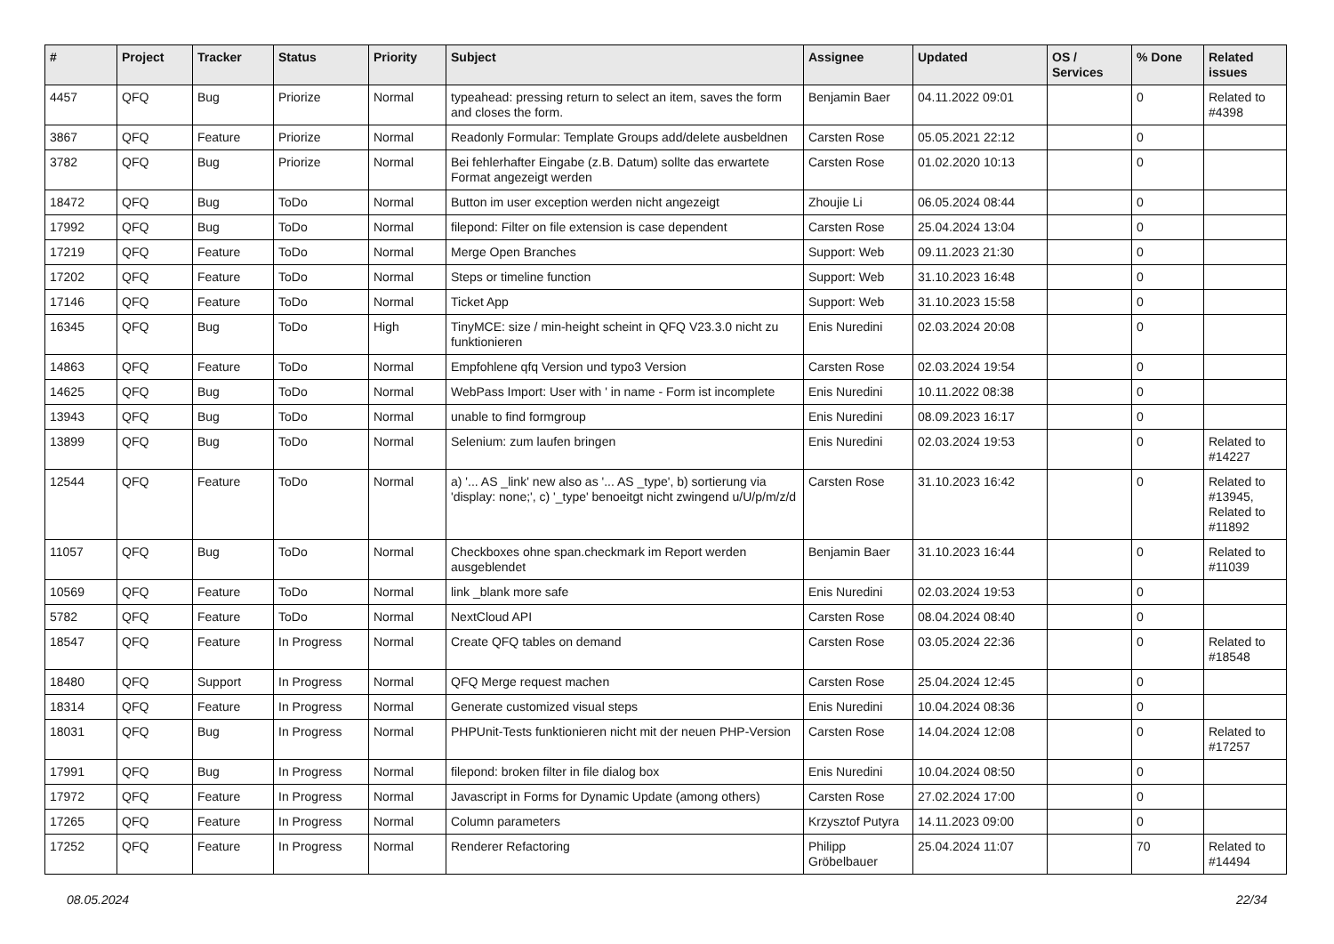| # | Project | Tracker | Status | Priority | Subject | Assignee | Updated | OS / Services | % Done | Related issues |
| --- | --- | --- | --- | --- | --- | --- | --- | --- | --- | --- |
| 4457 | QFQ | Bug | Priorize | Normal | typeahead: pressing return to select an item, saves the form and closes the form. | Benjamin Baer | 04.11.2022 09:01 | | 0 | Related to #4398 |
| 3867 | QFQ | Feature | Priorize | Normal | Readonly Formular: Template Groups add/delete ausbeldnen | Carsten Rose | 05.05.2021 22:12 | | 0 | |
| 3782 | QFQ | Bug | Priorize | Normal | Bei fehlerhafter Eingabe (z.B. Datum) sollte das erwartete Format angezeigt werden | Carsten Rose | 01.02.2020 10:13 | | 0 | |
| 18472 | QFQ | Bug | ToDo | Normal | Button im user exception werden nicht angezeigt | Zhoujie Li | 06.05.2024 08:44 | | 0 | |
| 17992 | QFQ | Bug | ToDo | Normal | filepond: Filter on file extension is case dependent | Carsten Rose | 25.04.2024 13:04 | | 0 | |
| 17219 | QFQ | Feature | ToDo | Normal | Merge Open Branches | Support: Web | 09.11.2023 21:30 | | 0 | |
| 17202 | QFQ | Feature | ToDo | Normal | Steps or timeline function | Support: Web | 31.10.2023 16:48 | | 0 | |
| 17146 | QFQ | Feature | ToDo | Normal | Ticket App | Support: Web | 31.10.2023 15:58 | | 0 | |
| 16345 | QFQ | Bug | ToDo | High | TinyMCE: size / min-height scheint in QFQ V23.3.0 nicht zu funktionieren | Enis Nuredini | 02.03.2024 20:08 | | 0 | |
| 14863 | QFQ | Feature | ToDo | Normal | Empfohlene qfq Version und typo3 Version | Carsten Rose | 02.03.2024 19:54 | | 0 | |
| 14625 | QFQ | Bug | ToDo | Normal | WebPass Import: User with ' in name - Form ist incomplete | Enis Nuredini | 10.11.2022 08:38 | | 0 | |
| 13943 | QFQ | Bug | ToDo | Normal | unable to find formgroup | Enis Nuredini | 08.09.2023 16:17 | | 0 | |
| 13899 | QFQ | Bug | ToDo | Normal | Selenium: zum laufen bringen | Enis Nuredini | 02.03.2024 19:53 | | 0 | Related to #14227 |
| 12544 | QFQ | Feature | ToDo | Normal | a) '... AS _link' new also as '... AS _type', b) sortierung via 'display: none;', c) '_type' benoeitgt nicht zwingend u/U/p/m/z/d | Carsten Rose | 31.10.2023 16:42 | | 0 | Related to #13945, Related to #11892 |
| 11057 | QFQ | Bug | ToDo | Normal | Checkboxes ohne span.checkmark im Report werden ausgeblendet | Benjamin Baer | 31.10.2023 16:44 | | 0 | Related to #11039 |
| 10569 | QFQ | Feature | ToDo | Normal | link _blank more safe | Enis Nuredini | 02.03.2024 19:53 | | 0 | |
| 5782 | QFQ | Feature | ToDo | Normal | NextCloud API | Carsten Rose | 08.04.2024 08:40 | | 0 | |
| 18547 | QFQ | Feature | In Progress | Normal | Create QFQ tables on demand | Carsten Rose | 03.05.2024 22:36 | | 0 | Related to #18548 |
| 18480 | QFQ | Support | In Progress | Normal | QFQ Merge request machen | Carsten Rose | 25.04.2024 12:45 | | 0 | |
| 18314 | QFQ | Feature | In Progress | Normal | Generate customized visual steps | Enis Nuredini | 10.04.2024 08:36 | | 0 | |
| 18031 | QFQ | Bug | In Progress | Normal | PHPUnit-Tests funktionieren nicht mit der neuen PHP-Version | Carsten Rose | 14.04.2024 12:08 | | 0 | Related to #17257 |
| 17991 | QFQ | Bug | In Progress | Normal | filepond: broken filter in file dialog box | Enis Nuredini | 10.04.2024 08:50 | | 0 | |
| 17972 | QFQ | Feature | In Progress | Normal | Javascript in Forms for Dynamic Update (among others) | Carsten Rose | 27.02.2024 17:00 | | 0 | |
| 17265 | QFQ | Feature | In Progress | Normal | Column parameters | Krzysztof Putyra | 14.11.2023 09:00 | | 0 | |
| 17252 | QFQ | Feature | In Progress | Normal | Renderer Refactoring | Philipp Gröbelbauer | 25.04.2024 11:07 | | 70 | Related to #14494 |
08.05.2024 22/34